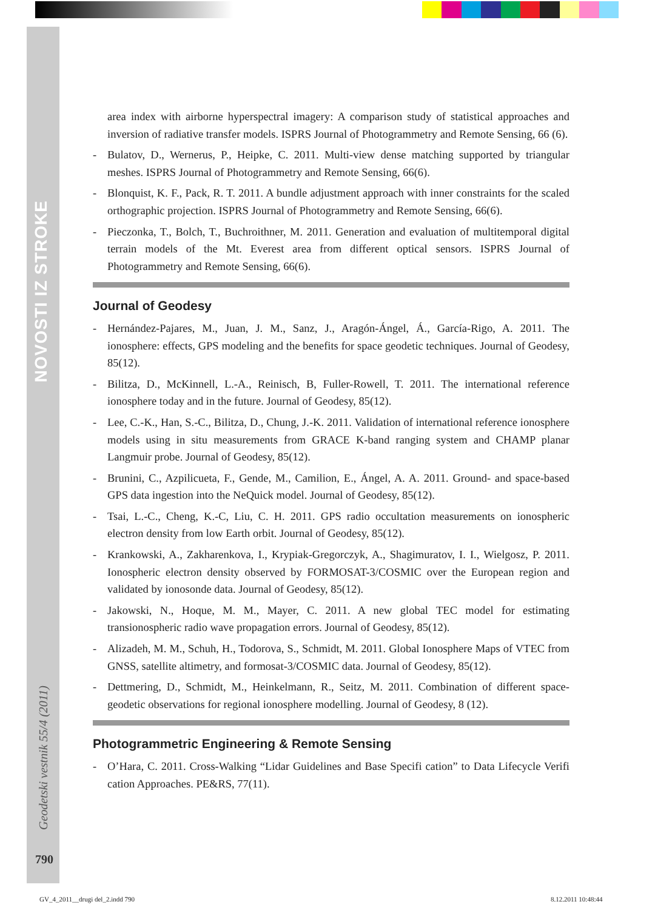NOVOSTI IZ STROKE
Geodetski vestnik 55/4 (2011)
790
area index with airborne hyperspectral imagery: A comparison study of statistical approaches and inversion of radiative transfer models. ISPRS Journal of Photogrammetry and Remote Sensing, 66 (6).
- Bulatov, D., Wernerus, P., Heipke, C. 2011. Multi-view dense matching supported by triangular meshes. ISPRS Journal of Photogrammetry and Remote Sensing, 66(6).
- Blonquist, K. F., Pack, R. T. 2011. A bundle adjustment approach with inner constraints for the scaled orthographic projection. ISPRS Journal of Photogrammetry and Remote Sensing, 66(6).
- Pieczonka, T., Bolch, T., Buchroithner, M. 2011. Generation and evaluation of multitemporal digital terrain models of the Mt. Everest area from different optical sensors. ISPRS Journal of Photogrammetry and Remote Sensing, 66(6).
Journal of Geodesy
- Hernández-Pajares, M., Juan, J. M., Sanz, J., Aragón-Ángel, Á., García-Rigo, A. 2011. The ionosphere: effects, GPS modeling and the benefits for space geodetic techniques. Journal of Geodesy, 85(12).
- Bilitza, D., McKinnell, L.-A., Reinisch, B, Fuller-Rowell, T. 2011. The international reference ionosphere today and in the future. Journal of Geodesy, 85(12).
- Lee, C.-K., Han, S.-C., Bilitza, D., Chung, J.-K. 2011. Validation of international reference ionosphere models using in situ measurements from GRACE K-band ranging system and CHAMP planar Langmuir probe. Journal of Geodesy, 85(12).
- Brunini, C., Azpilicueta, F., Gende, M., Camilion, E., Ángel, A. A. 2011. Ground- and space-based GPS data ingestion into the NeQuick model. Journal of Geodesy, 85(12).
- Tsai, L.-C., Cheng, K.-C, Liu, C. H. 2011. GPS radio occultation measurements on ionospheric electron density from low Earth orbit. Journal of Geodesy, 85(12).
- Krankowski, A., Zakharenkova, I., Krypiak-Gregorczyk, A., Shagimuratov, I. I., Wielgosz, P. 2011. Ionospheric electron density observed by FORMOSAT-3/COSMIC over the European region and validated by ionosonde data. Journal of Geodesy, 85(12).
- Jakowski, N., Hoque, M. M., Mayer, C. 2011. A new global TEC model for estimating transionospheric radio wave propagation errors. Journal of Geodesy, 85(12).
- Alizadeh, M. M., Schuh, H., Todorova, S., Schmidt, M. 2011. Global Ionosphere Maps of VTEC from GNSS, satellite altimetry, and formosat-3/COSMIC data. Journal of Geodesy, 85(12).
- Dettmering, D., Schmidt, M., Heinkelmann, R., Seitz, M. 2011. Combination of different space-geodetic observations for regional ionosphere modelling. Journal of Geodesy, 8 (12).
Photogrammetric Engineering & Remote Sensing
- O’Hara, C. 2011. Cross-Walking “Lidar Guidelines and Base Specifi cation” to Data Lifecycle Verifi cation Approaches. PE&RS, 77(11).
GV_4_2011__drugi del_2.indd 790
8.12.2011 10:48:44